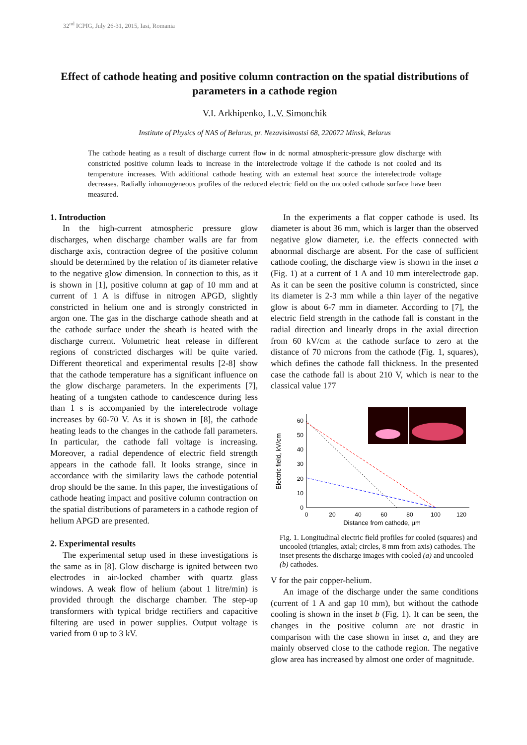32<sup>nd</sup> ICPIG, July 26-31, 2015, Iasi, Romania
Effect of cathode heating and positive column contraction on the spatial distributions of parameters in a cathode region
V.I. Arkhipenko, L.V. Simonchik
Institute of Physics of NAS of Belarus, pr. Nezavisimostsi 68, 220072 Minsk, Belarus
The cathode heating as a result of discharge current flow in dc normal atmospheric-pressure glow discharge with constricted positive column leads to increase in the interelectrode voltage if the cathode is not cooled and its temperature increases. With additional cathode heating with an external heat source the interelectrode voltage decreases. Radially inhomogeneous profiles of the reduced electric field on the uncooled cathode surface have been measured.
1. Introduction
In the high-current atmospheric pressure glow discharges, when discharge chamber walls are far from discharge axis, contraction degree of the positive column should be determined by the relation of its diameter relative to the negative glow dimension. In connection to this, as it is shown in [1], positive column at gap of 10 mm and at current of 1 A is diffuse in nitrogen APGD, slightly constricted in helium one and is strongly constricted in argon one. The gas in the discharge cathode sheath and at the cathode surface under the sheath is heated with the discharge current. Volumetric heat release in different regions of constricted discharges will be quite varied. Different theoretical and experimental results [2-8] show that the cathode temperature has a significant influence on the glow discharge parameters. In the experiments [7], heating of a tungsten cathode to candescence during less than 1 s is accompanied by the interelectrode voltage increases by 60-70 V. As it is shown in [8], the cathode heating leads to the changes in the cathode fall parameters. In particular, the cathode fall voltage is increasing. Moreover, a radial dependence of electric field strength appears in the cathode fall. It looks strange, since in accordance with the similarity laws the cathode potential drop should be the same. In this paper, the investigations of cathode heating impact and positive column contraction on the spatial distributions of parameters in a cathode region of helium APGD are presented.
2. Experimental results
The experimental setup used in these investigations is the same as in [8]. Glow discharge is ignited between two electrodes in air-locked chamber with quartz glass windows. A weak flow of helium (about 1 litre/min) is provided through the discharge chamber. The step-up transformers with typical bridge rectifiers and capacitive filtering are used in power supplies. Output voltage is varied from 0 up to 3 kV.
In the experiments a flat copper cathode is used. Its diameter is about 36 mm, which is larger than the observed negative glow diameter, i.e. the effects connected with abnormal discharge are absent. For the case of sufficient cathode cooling, the discharge view is shown in the inset a (Fig. 1) at a current of 1 A and 10 mm interelectrode gap. As it can be seen the positive column is constricted, since its diameter is 2-3 mm while a thin layer of the negative glow is about 6-7 mm in diameter. According to [7], the electric field strength in the cathode fall is constant in the radial direction and linearly drops in the axial direction from 60 kV/cm at the cathode surface to zero at the distance of 70 microns from the cathode (Fig. 1, squares), which defines the cathode fall thickness. In the presented case the cathode fall is about 210 V, which is near to the classical value 177
0
10
20
30
40
50
60
0
20
40
60
80
100
120
Distance from cathode, μm
Electric field, kV/cm
Fig. 1. Longitudinal electric field profiles for cooled (squares) and uncooled (triangles, axial; circles, 8 mm from axis) cathodes. The inset presents the discharge images with cooled (a) and uncooled (b) cathodes.
V for the pair copper-helium.
An image of the discharge under the same conditions (current of 1 A and gap 10 mm), but without the cathode cooling is shown in the inset b (Fig. 1). It can be seen, the changes in the positive column are not drastic in comparison with the case shown in inset a, and they are mainly observed close to the cathode region. The negative glow area has increased by almost one order of magnitude.